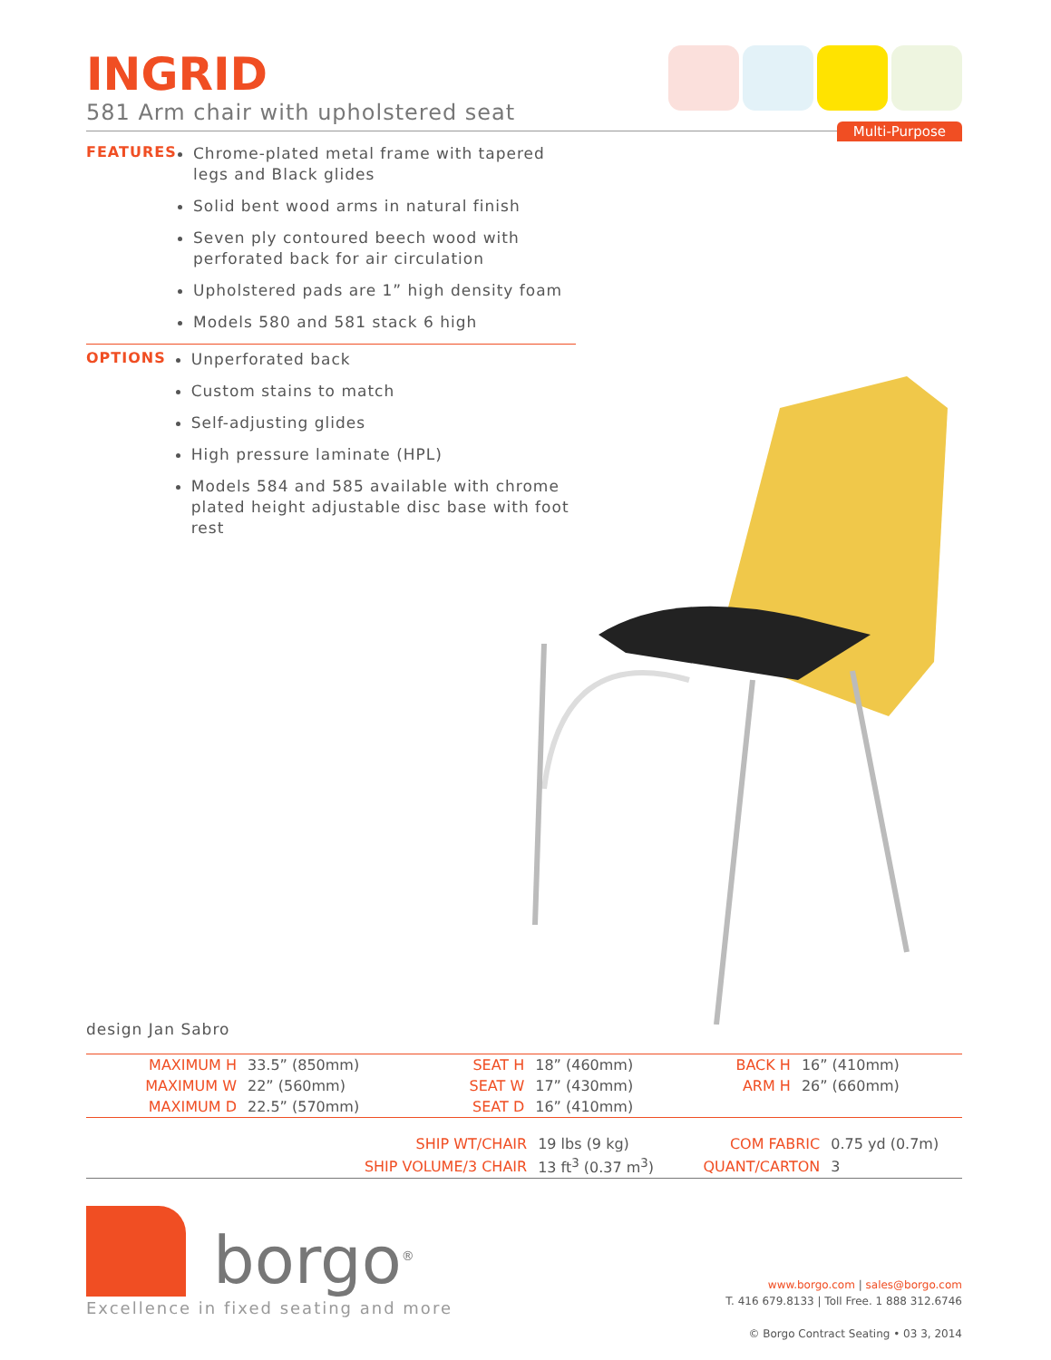INGRID
581 Arm chair with upholstered seat
Multi-Purpose
FEATURES
Chrome-plated metal frame with tapered legs and Black glides
Solid bent wood arms in natural finish
Seven ply contoured beech wood with perforated back for air circulation
Upholstered pads are 1” high density foam
Models 580 and 581 stack 6 high
OPTIONS
Unperforated back
Custom stains to match
Self-adjusting glides
High pressure laminate (HPL)
Models 584 and 585 available with chrome plated height adjustable disc base with foot rest
design Jan Sabro
| MAXIMUM H | 33.5” (850mm) | SEAT H | 18” (460mm) | BACK H | 16” (410mm) |
| MAXIMUM W | 22” (560mm) | SEAT W | 17” (430mm) | ARM H | 26” (660mm) |
| MAXIMUM D | 22.5” (570mm) | SEAT D | 16” (410mm) | | |
| | SHIP WT/CHAIR | 19 lbs (9 kg) | COM FABRIC | 0.75 yd (0.7m) |
| | SHIP VOLUME/3 CHAIR | 13 ft<sup>3</sup> (0.37 m<sup>3</sup>) | QUANT/CARTON | 3 |
borgo<sup>®</sup>
Excellence in fixed seating and more
www.borgo.com | sales@borgo.com
T. 416 679.8133 | Toll Free. 1 888 312.6746
© Borgo Contract Seating • 03 3, 2014